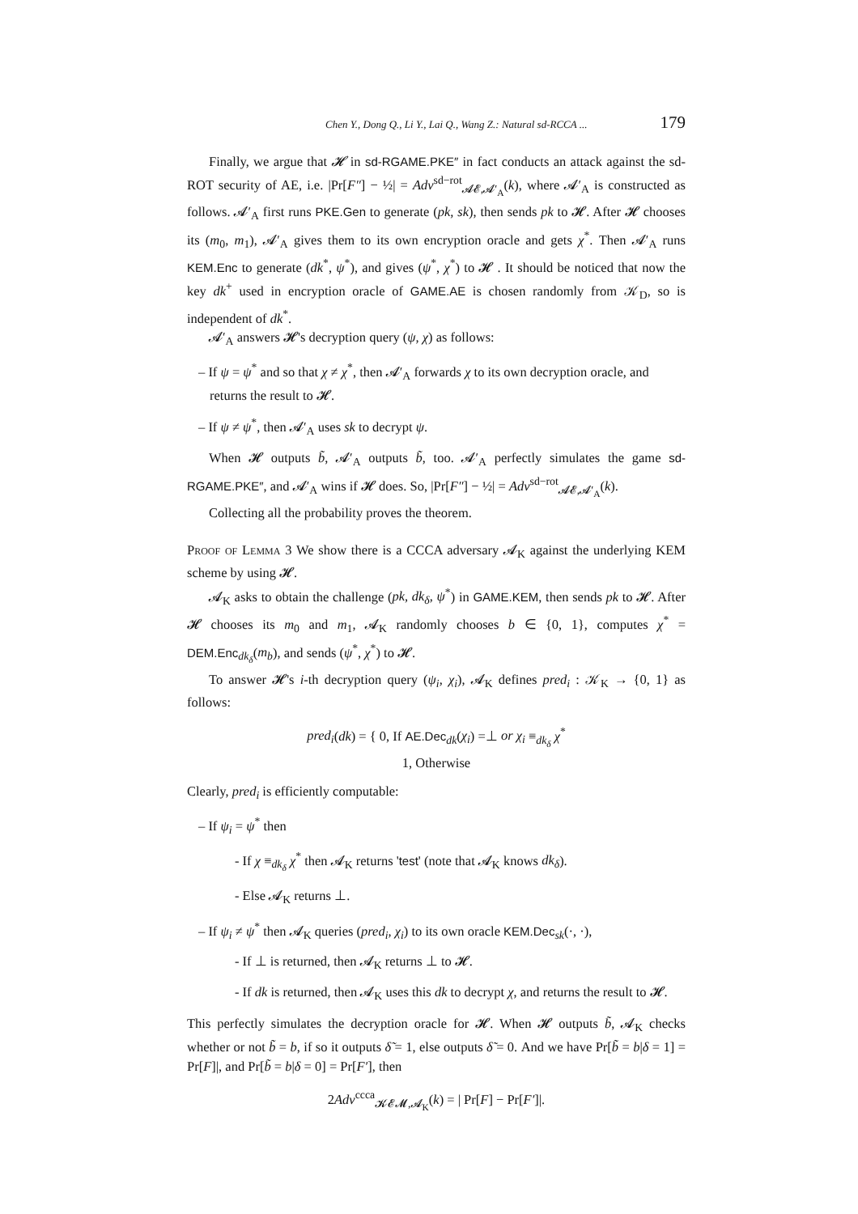Chen Y., Dong Q., Li Y., Lai Q., Wang Z.: Natural sd-RCCA ... 179
Finally, we argue that 𝓗 in sd-RGAME.PKE″ in fact conducts an attack against the sd-ROT security of AE, i.e. |Pr[F″] − ½| = Adv<sup>sd−rot</sup><sub>𝓐𝓔,𝓐′<sub>A</sub></sub>(k), where 𝓐′<sub>A</sub> is constructed as follows. 𝓐′<sub>A</sub> first runs PKE.Gen to generate (pk, sk), then sends pk to 𝓗. After 𝓗 chooses its (m<sub>0</sub>, m<sub>1</sub>), 𝓐′<sub>A</sub> gives them to its own encryption oracle and gets χ<sup>*</sup>. Then 𝓐′<sub>A</sub> runs KEM.Enc to generate (dk<sup>*</sup>, ψ<sup>*</sup>), and gives (ψ<sup>*</sup>, χ<sup>*</sup>) to 𝓗 . It should be noticed that now the key dk<sup>+</sup> used in encryption oracle of GAME.AE is chosen randomly from 𝒦<sub>D</sub>, so is independent of dk<sup>*</sup>.
𝓐′<sub>A</sub> answers 𝓗's decryption query (ψ, χ) as follows:
– If ψ = ψ<sup>*</sup> and so that χ ≠ χ<sup>*</sup>, then 𝓐′<sub>A</sub> forwards χ to its own decryption oracle, and returns the result to 𝓗.
– If ψ ≠ ψ<sup>*</sup>, then 𝓐′<sub>A</sub> uses sk to decrypt ψ.
When 𝓗 outputs b̃, 𝓐′<sub>A</sub> outputs b̃, too. 𝓐′<sub>A</sub> perfectly simulates the game sd-RGAME.PKE″, and 𝓐′<sub>A</sub> wins if 𝓗 does. So, |Pr[F″] − ½| = Adv<sup>sd−rot</sup><sub>𝓐𝓔,𝓐′<sub>A</sub></sub>(k).
Collecting all the probability proves the theorem.
Proof of Lemma 3 We show there is a CCCA adversary 𝓐<sub>K</sub> against the underlying KEM scheme by using 𝓗.
𝓐<sub>K</sub> asks to obtain the challenge (pk, dk<sub>δ</sub>, ψ<sup>*</sup>) in GAME.KEM, then sends pk to 𝓗. After 𝓗 chooses its m<sub>0</sub> and m<sub>1</sub>, 𝓐<sub>K</sub> randomly chooses b ∈ {0, 1}, computes χ<sup>*</sup> = DEM.Enc<sub>dk<sub>δ</sub></sub>(m<sub>b</sub>), and sends (ψ<sup>*</sup>, χ<sup>*</sup>) to 𝓗.
To answer 𝓗's i-th decryption query (ψ<sub>i</sub>, χ<sub>i</sub>), 𝓐<sub>K</sub> defines pred<sub>i</sub> : 𝒦<sub>K</sub> → {0, 1} as follows:
pred<sub>i</sub>(dk) = { 0, If AE.Dec<sub>dk</sub>(χ<sub>i</sub>) =⊥ or χ<sub>i</sub> ≡<sub>dk<sub>δ</sub></sub> χ<sup>*</sup>
1, Otherwise
Clearly, pred<sub>i</sub> is efficiently computable:
– If ψ<sub>i</sub> = ψ<sup>*</sup> then
- If χ ≡<sub>dk<sub>δ</sub></sub> χ<sup>*</sup> then 𝓐<sub>K</sub> returns 'test' (note that 𝓐<sub>K</sub> knows dk<sub>δ</sub>).
- Else 𝓐<sub>K</sub> returns ⊥.
– If ψ<sub>i</sub> ≠ ψ<sup>*</sup> then 𝓐<sub>K</sub> queries (pred<sub>i</sub>, χ<sub>i</sub>) to its own oracle KEM.Dec<sub>sk</sub>(·, ·),
- If ⊥ is returned, then 𝓐<sub>K</sub> returns ⊥ to 𝓗.
- If dk is returned, then 𝓐<sub>K</sub> uses this dk to decrypt χ, and returns the result to 𝓗.
This perfectly simulates the decryption oracle for 𝓗. When 𝓗 outputs b̃, 𝓐<sub>K</sub> checks whether or not b̃ = b, if so it outputs δ̃ = 1, else outputs δ̃ = 0. And we have Pr[b̃ = b|δ = 1] = Pr[F]|, and Pr[b̃ = b|δ = 0] = Pr[F′], then
2Adv<sup>ccca</sup><sub>𝓚𝓔𝓜,𝓐<sub>K</sub></sub>(k) = | Pr[F] − Pr[F′]|.